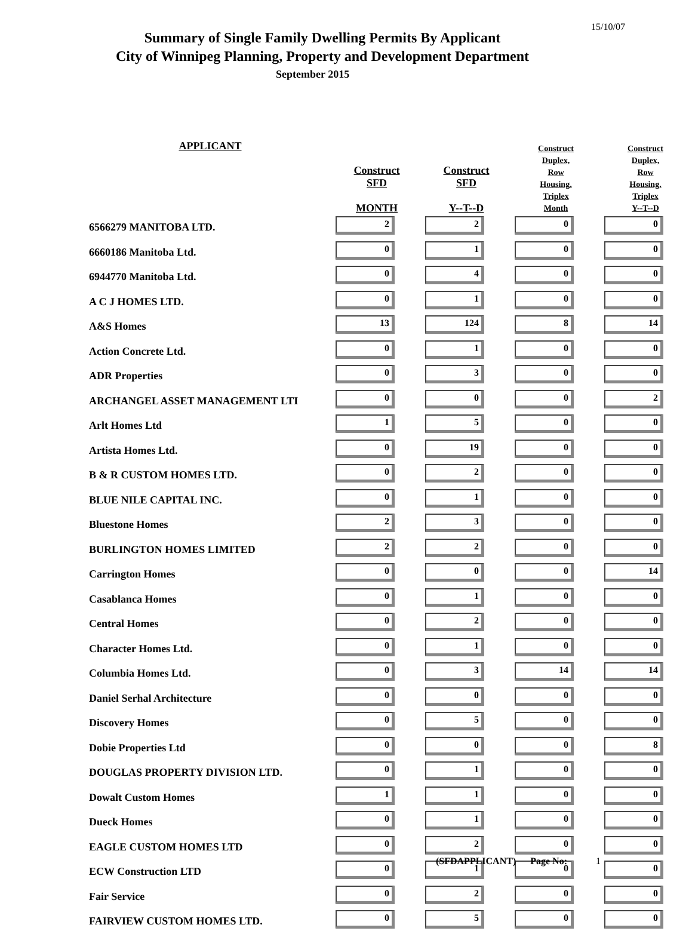15/10/07
Summary of Single Family Dwelling Permits By Applicant
City of Winnipeg Planning, Property and Development Department
September 2015
| APPLICANT | Construct SFD MONTH | Construct SFD Y--T--D | Construct Duplex, Row Housing, Triplex Month | Construct Duplex, Row Housing, Triplex Y--T--D |
| --- | --- | --- | --- | --- |
| 6566279 MANITOBA LTD. | 2 | 2 | 0 | 0 |
| 6660186 Manitoba Ltd. | 0 | 1 | 0 | 0 |
| 6944770 Manitoba Ltd. | 0 | 4 | 0 | 0 |
| A C J HOMES LTD. | 0 | 1 | 0 | 0 |
| A&S Homes | 13 | 124 | 8 | 14 |
| Action Concrete Ltd. | 0 | 1 | 0 | 0 |
| ADR Properties | 0 | 3 | 0 | 0 |
| ARCHANGEL ASSET MANAGEMENT LTI | 0 | 0 | 0 | 2 |
| Arlt Homes Ltd | 1 | 5 | 0 | 0 |
| Artista Homes Ltd. | 0 | 19 | 0 | 0 |
| B & R CUSTOM HOMES LTD. | 0 | 2 | 0 | 0 |
| BLUE NILE CAPITAL INC. | 0 | 1 | 0 | 0 |
| Bluestone Homes | 2 | 3 | 0 | 0 |
| BURLINGTON HOMES LIMITED | 2 | 2 | 0 | 0 |
| Carrington Homes | 0 | 0 | 0 | 14 |
| Casablanca Homes | 0 | 1 | 0 | 0 |
| Central Homes | 0 | 2 | 0 | 0 |
| Character Homes Ltd. | 0 | 1 | 0 | 0 |
| Columbia Homes Ltd. | 0 | 3 | 14 | 14 |
| Daniel Serhal Architecture | 0 | 0 | 0 | 0 |
| Discovery Homes | 0 | 5 | 0 | 0 |
| Dobie Properties Ltd | 0 | 0 | 0 | 8 |
| DOUGLAS PROPERTY DIVISION LTD. | 0 | 1 | 0 | 0 |
| Dowalt Custom Homes | 1 | 1 | 0 | 0 |
| Dueck Homes | 0 | 1 | 0 | 0 |
| EAGLE CUSTOM HOMES LTD | 0 | 2 | 0 | 0 |
| ECW Construction LTD | 0 | 1 | 0 | 0 |
| Fair Service | 0 | 2 | 0 | 0 |
| FAIRVIEW CUSTOM HOMES LTD. | 0 | 5 | 0 | 0 |
(SFDAPPLICANT) Page No: 1